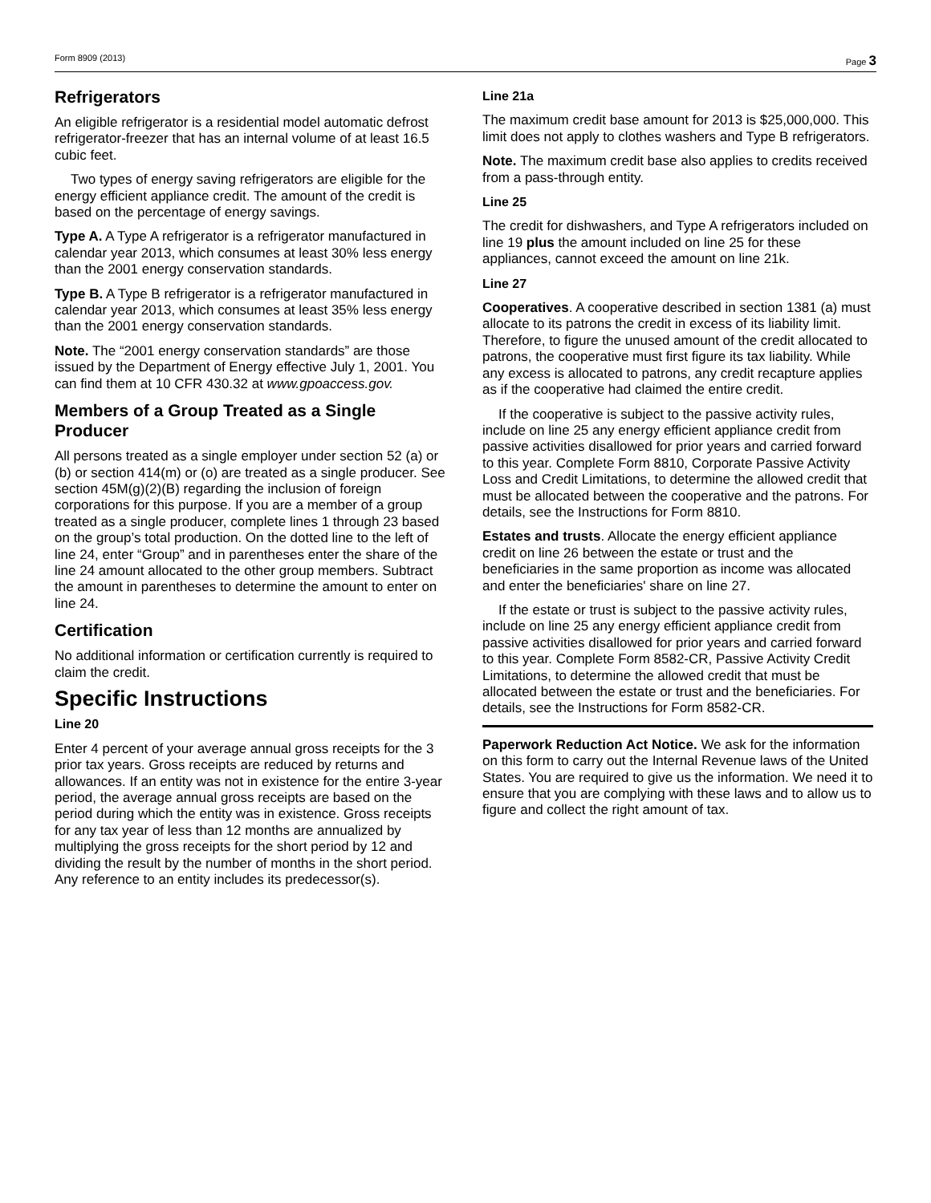Form 8909 (2013) Page 3
Refrigerators
An eligible refrigerator is a residential model automatic defrost refrigerator-freezer that has an internal volume of at least 16.5 cubic feet.
Two types of energy saving refrigerators are eligible for the energy efficient appliance credit. The amount of the credit is based on the percentage of energy savings.
Type A. A Type A refrigerator is a refrigerator manufactured in calendar year 2013, which consumes at least 30% less energy than the 2001 energy conservation standards.
Type B. A Type B refrigerator is a refrigerator manufactured in calendar year 2013, which consumes at least 35% less energy than the 2001 energy conservation standards.
Note. The “2001 energy conservation standards” are those issued by the Department of Energy effective July 1, 2001. You can find them at 10 CFR 430.32 at www.gpoaccess.gov.
Members of a Group Treated as a Single Producer
All persons treated as a single employer under section 52 (a) or (b) or section 414(m) or (o) are treated as a single producer. See section 45M(g)(2)(B) regarding the inclusion of foreign corporations for this purpose. If you are a member of a group treated as a single producer, complete lines 1 through 23 based on the group’s total production. On the dotted line to the left of line 24, enter “Group” and in parentheses enter the share of the line 24 amount allocated to the other group members. Subtract the amount in parentheses to determine the amount to enter on line 24.
Certification
No additional information or certification currently is required to claim the credit.
Specific Instructions
Line 20
Enter 4 percent of your average annual gross receipts for the 3 prior tax years. Gross receipts are reduced by returns and allowances. If an entity was not in existence for the entire 3-year period, the average annual gross receipts are based on the period during which the entity was in existence. Gross receipts for any tax year of less than 12 months are annualized by multiplying the gross receipts for the short period by 12 and dividing the result by the number of months in the short period. Any reference to an entity includes its predecessor(s).
Line 21a
The maximum credit base amount for 2013 is $25,000,000. This limit does not apply to clothes washers and Type B refrigerators.
Note. The maximum credit base also applies to credits received from a pass-through entity.
Line 25
The credit for dishwashers, and Type A refrigerators included on line 19 plus the amount included on line 25 for these appliances, cannot exceed the amount on line 21k.
Line 27
Cooperatives. A cooperative described in section 1381 (a) must allocate to its patrons the credit in excess of its liability limit. Therefore, to figure the unused amount of the credit allocated to patrons, the cooperative must first figure its tax liability. While any excess is allocated to patrons, any credit recapture applies as if the cooperative had claimed the entire credit.
If the cooperative is subject to the passive activity rules, include on line 25 any energy efficient appliance credit from passive activities disallowed for prior years and carried forward to this year. Complete Form 8810, Corporate Passive Activity Loss and Credit Limitations, to determine the allowed credit that must be allocated between the cooperative and the patrons. For details, see the Instructions for Form 8810.
Estates and trusts. Allocate the energy efficient appliance credit on line 26 between the estate or trust and the beneficiaries in the same proportion as income was allocated and enter the beneficiaries' share on line 27.
If the estate or trust is subject to the passive activity rules, include on line 25 any energy efficient appliance credit from passive activities disallowed for prior years and carried forward to this year. Complete Form 8582-CR, Passive Activity Credit Limitations, to determine the allowed credit that must be allocated between the estate or trust and the beneficiaries. For details, see the Instructions for Form 8582-CR.
Paperwork Reduction Act Notice. We ask for the information on this form to carry out the Internal Revenue laws of the United States. You are required to give us the information. We need it to ensure that you are complying with these laws and to allow us to figure and collect the right amount of tax.